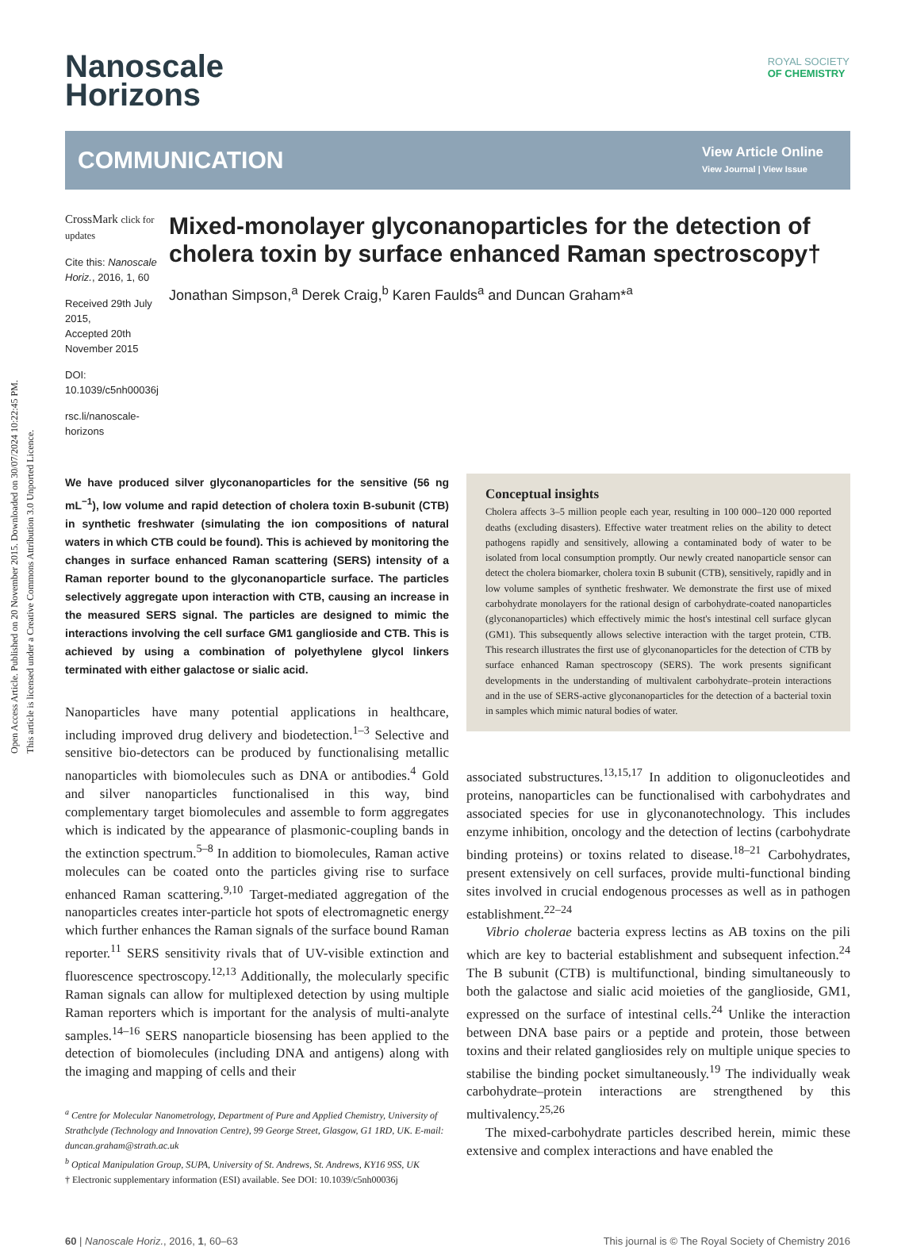Open Access Article. Published on 20 November 2015. Downloaded on 30/07/2024 10:22:45 PM.
This article is licensed under a Creative Commons Attribution 3.0 Unported Licence.
ROYAL SOCIETY
OF CHEMISTRY
Nanoscale
Horizons
COMMUNICATION View Article Online
View Journal | View Issue
CrossMark click for updates
Cite this: Nanoscale Horiz., 2016, 1, 60
Received 29th July 2015,
Accepted 20th November 2015
DOI: 10.1039/c5nh00036j
rsc.li/nanoscale-horizons
Mixed-monolayer glyconanoparticles for the detection of cholera toxin by surface enhanced Raman spectroscopy†
Jonathan Simpson,<sup>a</sup> Derek Craig,<sup>b</sup> Karen Faulds<sup>a</sup> and Duncan Graham*<sup>a</sup>
We have produced silver glyconanoparticles for the sensitive (56 ng mL<sup>−1</sup>), low volume and rapid detection of cholera toxin B-subunit (CTB) in synthetic freshwater (simulating the ion compositions of natural waters in which CTB could be found). This is achieved by monitoring the changes in surface enhanced Raman scattering (SERS) intensity of a Raman reporter bound to the glyconanoparticle surface. The particles selectively aggregate upon interaction with CTB, causing an increase in the measured SERS signal. The particles are designed to mimic the interactions involving the cell surface GM1 ganglioside and CTB. This is achieved by using a combination of polyethylene glycol linkers terminated with either galactose or sialic acid.
Nanoparticles have many potential applications in healthcare, including improved drug delivery and biodetection.<sup>1–3</sup> Selective and sensitive bio-detectors can be produced by functionalising metallic nanoparticles with biomolecules such as DNA or antibodies.<sup>4</sup> Gold and silver nanoparticles functionalised in this way, bind complementary target biomolecules and assemble to form aggregates which is indicated by the appearance of plasmonic-coupling bands in the extinction spectrum.<sup>5–8</sup> In addition to biomolecules, Raman active molecules can be coated onto the particles giving rise to surface enhanced Raman scattering.<sup>9,10</sup> Target-mediated aggregation of the nanoparticles creates inter-particle hot spots of electromagnetic energy which further enhances the Raman signals of the surface bound Raman reporter.<sup>11</sup> SERS sensitivity rivals that of UV-visible extinction and fluorescence spectroscopy.<sup>12,13</sup> Additionally, the molecularly specific Raman signals can allow for multiplexed detection by using multiple Raman reporters which is important for the analysis of multi-analyte samples.<sup>14–16</sup> SERS nanoparticle biosensing has been applied to the detection of biomolecules (including DNA and antigens) along with the imaging and mapping of cells and their
<sup>a</sup> Centre for Molecular Nanometrology, Department of Pure and Applied Chemistry, University of Strathclyde (Technology and Innovation Centre), 99 George Street, Glasgow, G1 1RD, UK. E-mail: duncan.graham@strath.ac.uk
<sup>b</sup> Optical Manipulation Group, SUPA, University of St. Andrews, St. Andrews, KY16 9SS, UK
† Electronic supplementary information (ESI) available. See DOI: 10.1039/c5nh00036j
Conceptual insights
Cholera affects 3–5 million people each year, resulting in 100 000–120 000 reported deaths (excluding disasters). Effective water treatment relies on the ability to detect pathogens rapidly and sensitively, allowing a contaminated body of water to be isolated from local consumption promptly. Our newly created nanoparticle sensor can detect the cholera biomarker, cholera toxin B subunit (CTB), sensitively, rapidly and in low volume samples of synthetic freshwater. We demonstrate the first use of mixed carbohydrate monolayers for the rational design of carbohydrate-coated nanoparticles (glyconanoparticles) which effectively mimic the host's intestinal cell surface glycan (GM1). This subsequently allows selective interaction with the target protein, CTB. This research illustrates the first use of glyconanoparticles for the detection of CTB by surface enhanced Raman spectroscopy (SERS). The work presents significant developments in the understanding of multivalent carbohydrate–protein interactions and in the use of SERS-active glyconanoparticles for the detection of a bacterial toxin in samples which mimic natural bodies of water.
associated substructures.<sup>13,15,17</sup> In addition to oligonucleotides and proteins, nanoparticles can be functionalised with carbohydrates and associated species for use in glyconanotechnology. This includes enzyme inhibition, oncology and the detection of lectins (carbohydrate binding proteins) or toxins related to disease.<sup>18–21</sup> Carbohydrates, present extensively on cell surfaces, provide multi-functional binding sites involved in crucial endogenous processes as well as in pathogen establishment.<sup>22–24</sup>
Vibrio cholerae bacteria express lectins as AB toxins on the pili which are key to bacterial establishment and subsequent infection.<sup>24</sup> The B subunit (CTB) is multifunctional, binding simultaneously to both the galactose and sialic acid moieties of the ganglioside, GM1, expressed on the surface of intestinal cells.<sup>24</sup> Unlike the interaction between DNA base pairs or a peptide and protein, those between toxins and their related gangliosides rely on multiple unique species to stabilise the binding pocket simultaneously.<sup>19</sup> The individually weak carbohydrate–protein interactions are strengthened by this multivalency.<sup>25,26</sup>
The mixed-carbohydrate particles described herein, mimic these extensive and complex interactions and have enabled the
60 | Nanoscale Horiz., 2016, 1, 60–63 This journal is © The Royal Society of Chemistry 2016